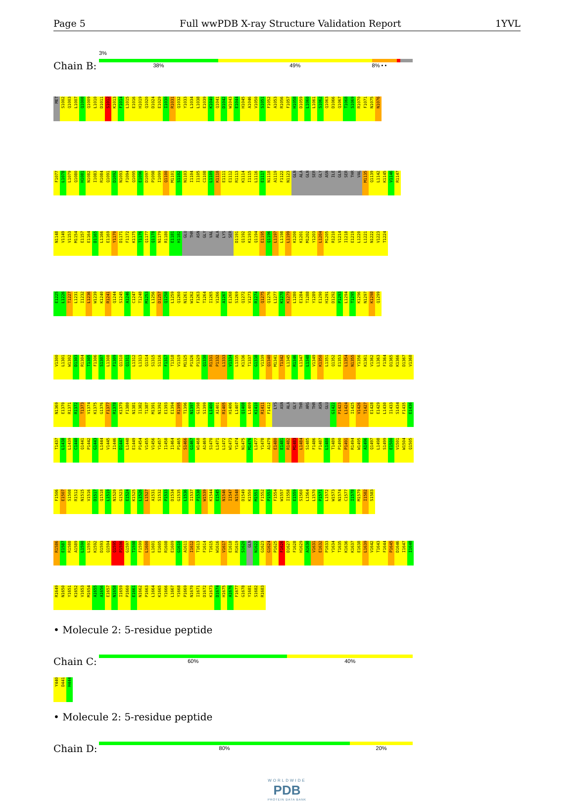Page 5 Full wwPDB X-ray Structure Validation Report 1YVL
Chain B:
3%
38% 49% 8% • •
MET S1002 Q1003 L1007 Q1008 Q1009 L1010 D1011 S1012 K1013 F1014 L1015 E1016 H1019 Q1020 D1024 E1029 I1030 R1031 Q1032 Y1033 L1034 L1038 E1039 K1040 Q1041 D1042 W1043 E1044 H1045 A1046 V1050 S1051 F1052 A1053 R1056 F1057 H1058 D1059 L1060 L1061 S1062 Q1063 D1066 Q1067 T1068 S1069 R1070 F1071 N1075 N1076
F1077 L1078 L1079 Q1080 H1081 N1082 I1083 R1084 Q1091 D1092 N1093 F1094 Q1095 E1096 D1097 P1098 I1099 Q1100 M1101 S1102 N1103 I1104 I1105 C1108 L1109 K1110 E1111 E1112 R1113 K1114 I1115 L1116 E1117 N1118 A1119 F1122 N1123 GLN ALA GLN SER GLY ASN ILE GLN SER THR VAL M1135 Q1139 L1142 K1145 V1146 R1147
N1148 V1149 V1153 M1154 E1157 E1164 D1165 L1166 E1169 Y1170 D1171 F1172 K1175 T1176 Q1177 Q1178 N1179 R1180 E1181 H1182 GLU THR ASN GLY VAL ALA LYS SER D1191 Q1192 K1193 Q1194 E1195 Q1196 L1197 L1198 L1199 K1200 K1201 M1202 Y1203 L1204 M1205 R1210 V1214 I1218 E1219 L1220 L1221 N1222 V1223 T1224
E1225 L1226 T1227 L1231 I1232 L1236 W1239 K1240 R1241 Q1244 S1245 A1246 C1247 T1248 M1253 L1256 D1257 Q1258 L1259 Q1260 N1261 W1262 F1263 T1264 I1265 V1266 A1267 E1268 S1269 Q1272 V1273 R1274 Q1275 Q1276 L1277 K1278 K1279 L1280 E1284 T1288 Y1289 E1290 H1291 D1292 P1293 L1294 T1295 K1296 N1297 K1298 Q1299
V1300 L1301 W1302 D1303 R1304 T1305 F1306 S1307 L1308 F1309 Q1310 Q1311 L1312 L1313 Q1314 S1315 S1316 F1317 T1318 V1319 M1325 P1326 P1329 Q1330 R1331 P1332 L1333 V1334 L1335 K1336 T1337 G1338 V1339 Q1340 M1341 T1342 L1345 R1346 L1347 L1348 V1349 K1350 L1351 Q1352 E1353 L1354 N1355 Y1356 K1361 V1362 L1363 F1364 D1365 K1366 D1367 V1368
N1369 E1370 R1371 R1372 T1373 V1374 K1375 G1376 F1377 R1378 K1379 F1380 N1381 I1382 T1387 M1391 N1392 E1393 E1394 R1395 T1396 N1397 G1398 S1399 L1400 A1401 R1405 H1406 L1407 Q1408 L1409 K1410 R1411 F1412 LYS ASN ALA GLY THR ARG THR ASN GLU G1422 P1423 L1424 I1425 V1426 T1427 E1428 E1429 L1430 I1433 S1434 F1435 E1436
T1437 L1438 L1439 C1440 Q1441 P1442 G1443 L1444 V1445 I1446 D1447 L1448 E1449 P1454 V1455 V1456 Y1457 I1458 I1464 P1465 S1466 G1467 W1468 A1469 S1470 L1471 L1472 W1473 Y1474 N1475 M1476 L1477 Y1478 A1479 E1480 E1481 R1482 M1483 L1484 S1485 F1486 F1487 L1488 T1489 P1490 P1491 R1494 W1495 A1496 Q1497 L1498 S1499 E1500 V1501 W1504 Q1505
F1506 E1507 S1508 R1512 N1515 V1516 D1517 Q1518 L1519 N1520 G1523 E1524 K1525 L1526 L1527 A1531 S1532 P1533 D1534 G1535 L1536 I1537 P1538 W1539 K1544 E1545 N1546 I1547 N1548 D1549 K1550 M1551 F1552 P1553 F1554 W1557 I1558 E1559 S1560 L1564 L1570 P1571 L1572 W1573 N1574 C1577 I1578 M1579 I1582 S1583
R1586 E1587 R1588 A1589 L1590 L1591 K1592 D1593 Q1594 Q1595 P1596 G1597 T1598 F1599 L1600 L1601 E1605 R1608 E1609 G1610 A1611 I1612 T1613 F1614 T1615 W1616 V1617 E1618 R1619 S1620 GLN N1622 G1623 G1624 P1625 F1626 D1627 F1628 H1629 A1630 V1631 E1632 P1633 Y1634 T1635 K1636 K1637 E1638 L1639 V1642 T1643 F1644 P1645 D1646 I1647 I1648
R1649 N1650 Y1651 K1652 V1653 M1654 A1655 A1656 E1657 N1658 I1659 P1660 E1661 N1662 P1663 L1664 K1665 Y1666 L1667 Y1668 P1669 N1670 I1671 D1672 K1673 D1674 H1675 A1676 F1677 G1678 Y1681 S1682 R1683
• Molecule 2: 5-residue peptide
Chain C:
60% 40%
Y440 D441 H444
• Molecule 2: 5-residue peptide
Chain D:
80% 20%
WORLDWIDE
PDB
PROTEIN DATA BANK